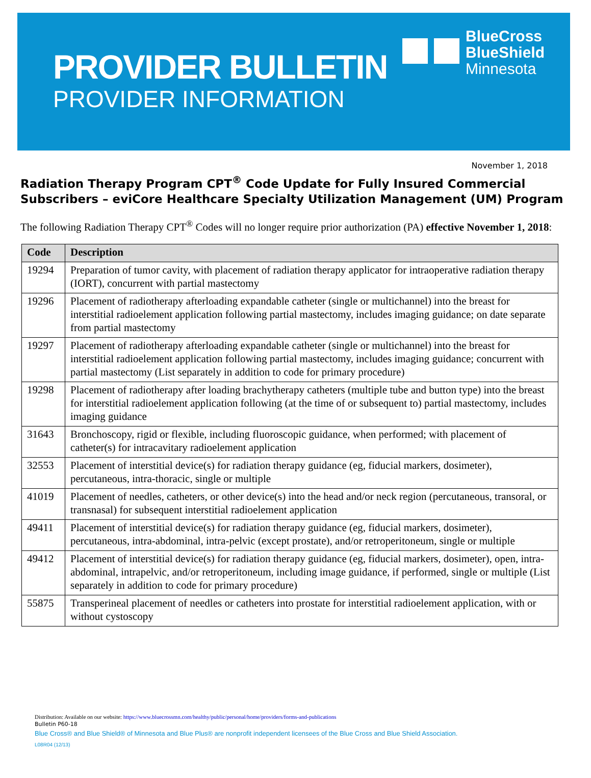PROVIDER BULLETIN
PROVIDER INFORMATION
BlueCross
BlueShield
Minnesota
November 1, 2018
Radiation Therapy Program CPT<sup>®</sup> Code Update for Fully Insured Commercial Subscribers – eviCore Healthcare Specialty Utilization Management (UM) Program
The following Radiation Therapy CPT<sup>®</sup> Codes will no longer require prior authorization (PA) effective November 1, 2018:
| Code | Description |
| --- | --- |
| 19294 | Preparation of tumor cavity, with placement of radiation therapy applicator for intraoperative radiation therapy (IORT), concurrent with partial mastectomy |
| 19296 | Placement of radiotherapy afterloading expandable catheter (single or multichannel) into the breast for interstitial radioelement application following partial mastectomy, includes imaging guidance; on date separate from partial mastectomy |
| 19297 | Placement of radiotherapy afterloading expandable catheter (single or multichannel) into the breast for interstitial radioelement application following partial mastectomy, includes imaging guidance; concurrent with partial mastectomy (List separately in addition to code for primary procedure) |
| 19298 | Placement of radiotherapy after loading brachytherapy catheters (multiple tube and button type) into the breast for interstitial radioelement application following (at the time of or subsequent to) partial mastectomy, includes imaging guidance |
| 31643 | Bronchoscopy, rigid or flexible, including fluoroscopic guidance, when performed; with placement of catheter(s) for intracavitary radioelement application |
| 32553 | Placement of interstitial device(s) for radiation therapy guidance (eg, fiducial markers, dosimeter), percutaneous, intra-thoracic, single or multiple |
| 41019 | Placement of needles, catheters, or other device(s) into the head and/or neck region (percutaneous, transoral, or transnasal) for subsequent interstitial radioelement application |
| 49411 | Placement of interstitial device(s) for radiation therapy guidance (eg, fiducial markers, dosimeter), percutaneous, intra-abdominal, intra-pelvic (except prostate), and/or retroperitoneum, single or multiple |
| 49412 | Placement of interstitial device(s) for radiation therapy guidance (eg, fiducial markers, dosimeter), open, intra-abdominal, intrapelvic, and/or retroperitoneum, including image guidance, if performed, single or multiple (List separately in addition to code for primary procedure) |
| 55875 | Transperineal placement of needles or catheters into prostate for interstitial radioelement application, with or without cystoscopy |
Distribution: Available on our website: https://www.bluecrossmn.com/healthy/public/personal/home/providers/forms-and-publications
Bulletin P60-18
Blue Cross® and Blue Shield® of Minnesota and Blue Plus® are nonprofit independent licensees of the Blue Cross and Blue Shield Association.
L08R04 (12/13)